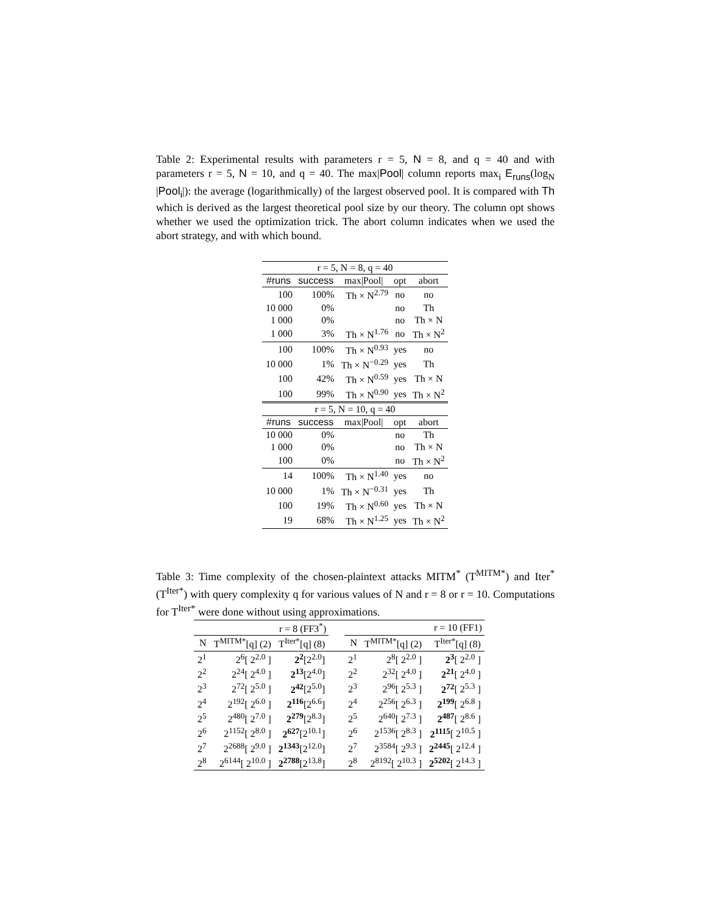Table 2: Experimental results with parameters r = 5, N = 8, and q = 40 and with parameters r = 5, N = 10, and q = 40. The max|Pool| column reports max<sub>i</sub> E<sub>runs</sub>(log<sub>N</sub> |Pool<sub>i</sub>|): the average (logarithmically) of the largest observed pool. It is compared with Th which is derived as the largest theoretical pool size by our theory. The column opt shows whether we used the optimization trick. The abort column indicates when we used the abort strategy, and with which bound.
| r = 5, N = 8, q = 40 | | | | |
| --- | --- | --- | --- | --- |
| #runs | success | max/Pool/ | opt | abort |
| 100 | 100% | Th × N<sup>2.79</sup> | no | no |
| 10 000 | 0% | | no | Th |
| 1 000 | 0% | | no | Th × N |
| 1 000 | 3% | Th × N<sup>1.76</sup> | no | Th × N<sup>2</sup> |
| 100 | 100% | Th × N<sup>0.93</sup> | yes | no |
| 10 000 | 1% | Th × N<sup>−0.29</sup> | yes | Th |
| 100 | 42% | Th × N<sup>0.59</sup> | yes | Th × N |
| 100 | 99% | Th × N<sup>0.90</sup> | yes | Th × N<sup>2</sup> |
| r = 5, N = 10, q = 40 | | | | |
| --- | --- | --- | --- | --- |
| #runs | success | max/Pool/ | opt | abort |
| 10 000 | 0% | | no | Th |
| 1 000 | 0% | | no | Th × N |
| 100 | 0% | | no | Th × N<sup>2</sup> |
| 14 | 100% | Th × N<sup>1.40</sup> | yes | no |
| 10 000 | 1% | Th × N<sup>−0.31</sup> | yes | Th |
| 100 | 19% | Th × N<sup>0.60</sup> | yes | Th × N |
| 19 | 68% | Th × N<sup>1.25</sup> | yes | Th × N<sup>2</sup> |
Table 3: Time complexity of the chosen-plaintext attacks MITM<sup>*</sup> (T<sup>MITM*</sup>) and Iter<sup>*</sup> (T<sup>Iter*</sup>) with query complexity q for various values of N and r = 8 or r = 10. Computations for T<sup>Iter*</sup> were done without using approximations.
| r = 8 (FF3<sup>*</sup>) | | | | r = 10 (FF1) | | |
| N | T<sup>MITM*</sup>[q] (2) | T<sup>Iter*</sup>[q] (8) | | N | T<sup>MITM*</sup>[q] (2) | T<sup>Iter*</sup>[q] (8) |
| 2<sup>1</sup> | 2<sup>6</sup>[ 2<sup>2.0</sup> ] | 2<sup>2</sup> [2<sup>2.0</sup>] | | 2<sup>1</sup> | 2<sup>8</sup>[ 2<sup>2.0</sup> ] | 2<sup>3</sup> [ 2<sup>2.0</sup> ] |
| 2<sup>2</sup> | 2<sup>24</sup>[ 2<sup>4.0</sup> ] | 2<sup>13</sup> [2<sup>4.0</sup>] | | 2<sup>2</sup> | 2<sup>32</sup>[ 2<sup>4.0</sup> ] | 2<sup>21</sup> [ 2<sup>4.0</sup> ] |
| 2<sup>3</sup> | 2<sup>72</sup>[ 2<sup>5.0</sup> ] | 2<sup>42</sup> [2<sup>5.0</sup>] | | 2<sup>3</sup> | 2<sup>96</sup>[ 2<sup>5.3</sup> ] | 2<sup>72</sup> [ 2<sup>5.3</sup> ] |
| 2<sup>4</sup> | 2<sup>192</sup>[ 2<sup>6.0</sup> ] | 2<sup>116</sup> [2<sup>6.6</sup>] | | 2<sup>4</sup> | 2<sup>256</sup>[ 2<sup>6.3</sup> ] | 2<sup>199</sup> [ 2<sup>6.8</sup> ] |
| 2<sup>5</sup> | 2<sup>480</sup>[ 2<sup>7.0</sup> ] | 2<sup>279</sup> [2<sup>8.3</sup>] | | 2<sup>5</sup> | 2<sup>640</sup>[ 2<sup>7.3</sup> ] | 2<sup>487</sup> [ 2<sup>8.6</sup> ] |
| 2<sup>6</sup> | 2<sup>1152</sup>[ 2<sup>8.0</sup> ] | 2<sup>627</sup> [2<sup>10.1</sup>] | | 2<sup>6</sup> | 2<sup>1536</sup>[ 2<sup>8.3</sup> ] | 2<sup>1115</sup> [ 2<sup>10.5</sup> ] |
| 2<sup>7</sup> | 2<sup>2688</sup>[ 2<sup>9.0</sup> ] | 2<sup>1343</sup> [2<sup>12.0</sup>] | | 2<sup>7</sup> | 2<sup>3584</sup>[ 2<sup>9.3</sup> ] | 2<sup>2445</sup> [ 2<sup>12.4</sup> ] |
| 2<sup>8</sup> | 2<sup>6144</sup>[ 2<sup>10.0</sup> ] | 2<sup>2788</sup> [2<sup>13.8</sup>] | | 2<sup>8</sup> | 2<sup>8192</sup>[ 2<sup>10.3</sup> ] | 2<sup>5202</sup> [ 2<sup>14.3</sup> ] |